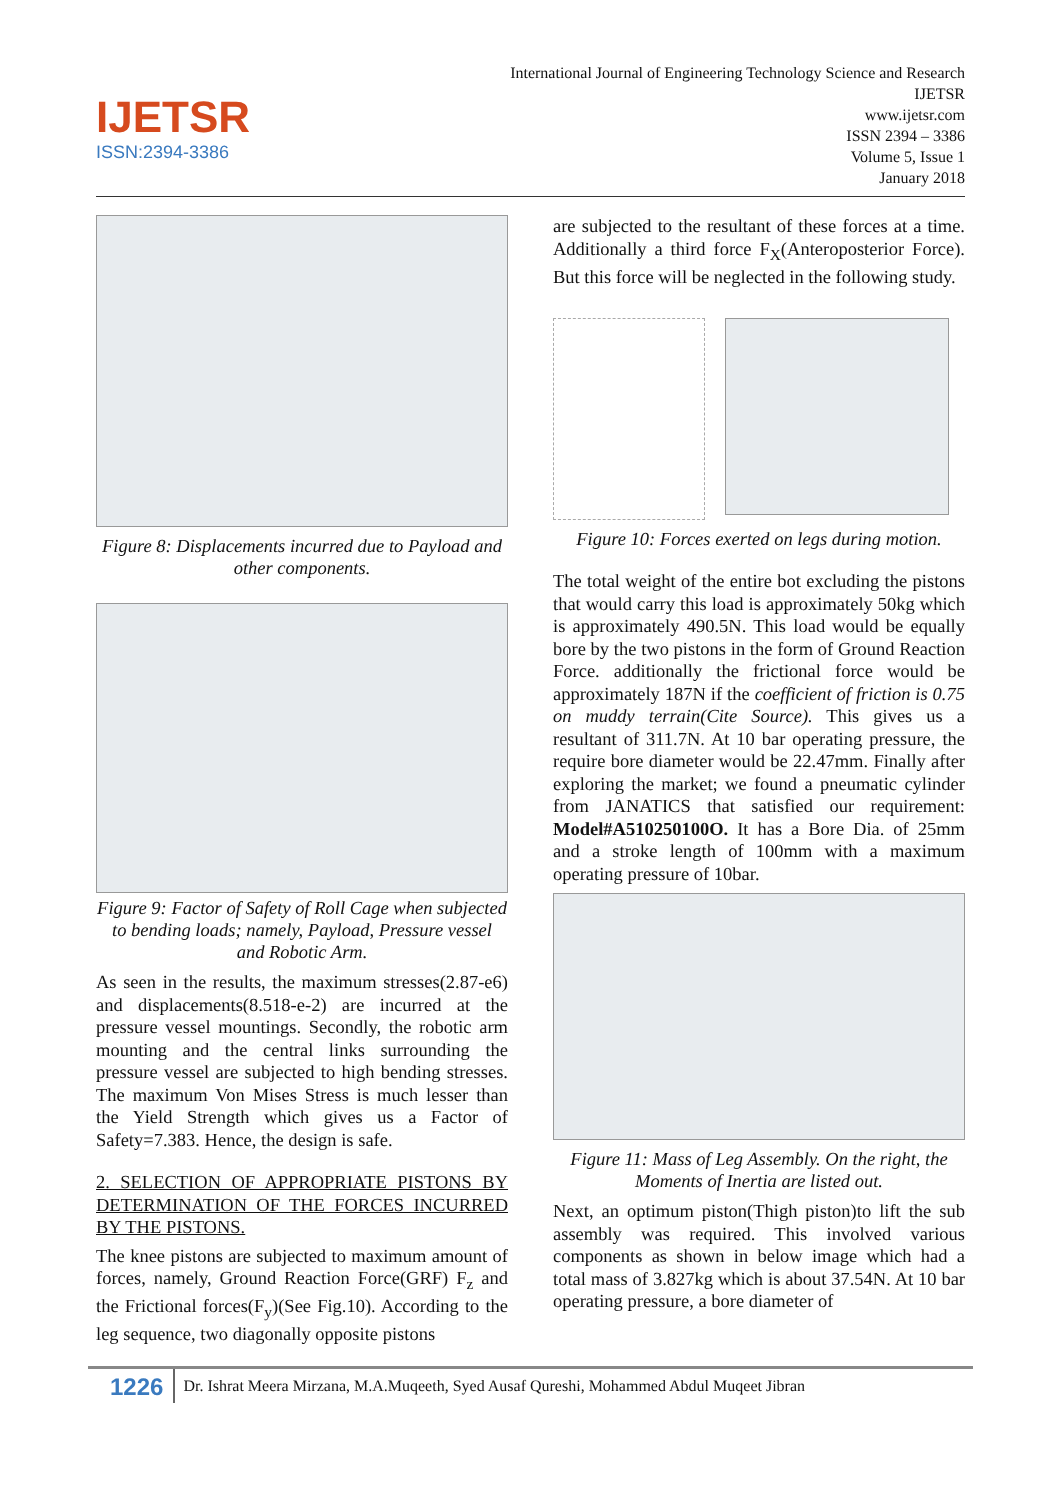IJETSR
ISSN:2394-3386
International Journal of Engineering Technology Science and Research
IJETSR
www.ijetsr.com
ISSN 2394 – 3386
Volume 5, Issue 1
January 2018
Figure 8: Displacements incurred due to Payload and other components.
Figure 9: Factor of Safety of Roll Cage when subjected to bending loads; namely, Payload, Pressure vessel and Robotic Arm.
As seen in the results, the maximum stresses(2.87-e6) and displacements(8.518-e-2) are incurred at the pressure vessel mountings. Secondly, the robotic arm mounting and the central links surrounding the pressure vessel are subjected to high bending stresses. The maximum Von Mises Stress is much lesser than the Yield Strength which gives us a Factor of Safety=7.383. Hence, the design is safe.
2. SELECTION OF APPROPRIATE PISTONS BY DETERMINATION OF THE FORCES INCURRED BY THE PISTONS.
The knee pistons are subjected to maximum amount of forces, namely, Ground Reaction Force(GRF) F<sub>z</sub> and the Frictional forces(F<sub>y</sub>)(See Fig.10). According to the leg sequence, two diagonally opposite pistons
are subjected to the resultant of these forces at a time. Additionally a third force F<sub>X</sub>(Anteroposterior Force). But this force will be neglected in the following study.
Figure 10: Forces exerted on legs during motion.
The total weight of the entire bot excluding the pistons that would carry this load is approximately 50kg which is approximately 490.5N. This load would be equally bore by the two pistons in the form of Ground Reaction Force. additionally the frictional force would be approximately 187N if the coefficient of friction is 0.75 on muddy terrain(Cite Source). This gives us a resultant of 311.7N. At 10 bar operating pressure, the require bore diameter would be 22.47mm. Finally after exploring the market; we found a pneumatic cylinder from JANATICS that satisfied our requirement: Model#A510250100O. It has a Bore Dia. of 25mm and a stroke length of 100mm with a maximum operating pressure of 10bar.
Figure 11: Mass of Leg Assembly. On the right, the Moments of Inertia are listed out.
Next, an optimum piston(Thigh piston)to lift the sub assembly was required. This involved various components as shown in below image which had a total mass of 3.827kg which is about 37.54N. At 10 bar operating pressure, a bore diameter of
1226 Dr. Ishrat Meera Mirzana, M.A.Muqeeth, Syed Ausaf Qureshi, Mohammed Abdul Muqeet Jibran